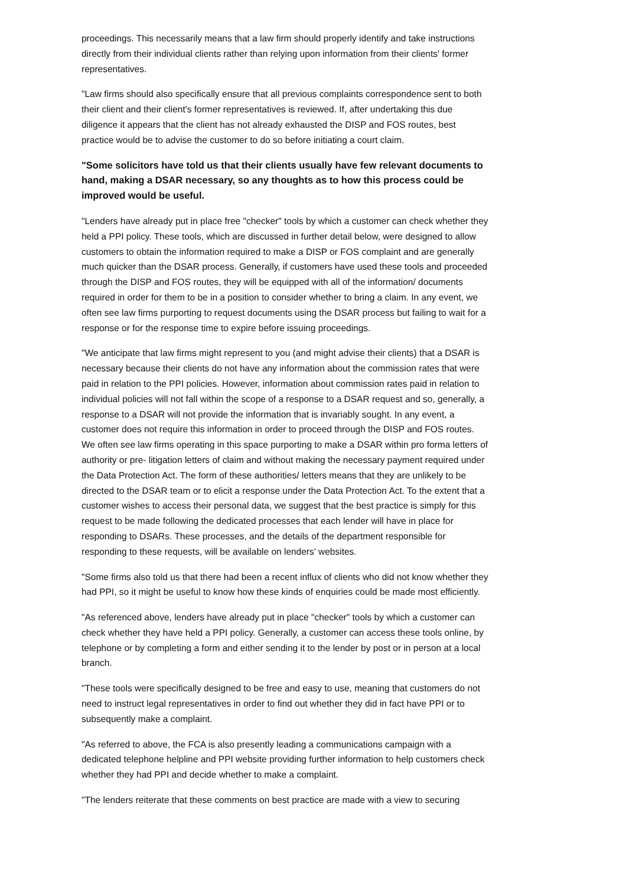proceedings. This necessarily means that a law firm should properly identify and take instructions directly from their individual clients rather than relying upon information from their clients' former representatives.
"Law firms should also specifically ensure that all previous complaints correspondence sent to both their client and their client's former representatives is reviewed. If, after undertaking this due diligence it appears that the client has not already exhausted the DISP and FOS routes, best practice would be to advise the customer to do so before initiating a court claim.
"Some solicitors have told us that their clients usually have few relevant documents to hand, making a DSAR necessary, so any thoughts as to how this process could be improved would be useful.
"Lenders have already put in place free "checker" tools by which a customer can check whether they held a PPI policy. These tools, which are discussed in further detail below, were designed to allow customers to obtain the information required to make a DISP or FOS complaint and are generally much quicker than the DSAR process. Generally, if customers have used these tools and proceeded through the DISP and FOS routes, they will be equipped with all of the information/ documents required in order for them to be in a position to consider whether to bring a claim. In any event, we often see law firms purporting to request documents using the DSAR process but failing to wait for a response or for the response time to expire before issuing proceedings.
"We anticipate that law firms might represent to you (and might advise their clients) that a DSAR is necessary because their clients do not have any information about the commission rates that were paid in relation to the PPI policies. However, information about commission rates paid in relation to individual policies will not fall within the scope of a response to a DSAR request and so, generally, a response to a DSAR will not provide the information that is invariably sought. In any event, a customer does not require this information in order to proceed through the DISP and FOS routes. We often see law firms operating in this space purporting to make a DSAR within pro forma letters of authority or pre- litigation letters of claim and without making the necessary payment required under the Data Protection Act. The form of these authorities/ letters means that they are unlikely to be directed to the DSAR team or to elicit a response under the Data Protection Act. To the extent that a customer wishes to access their personal data, we suggest that the best practice is simply for this request to be made following the dedicated processes that each lender will have in place for responding to DSARs. These processes, and the details of the department responsible for responding to these requests, will be available on lenders' websites.
"Some firms also told us that there had been a recent influx of clients who did not know whether they had PPI, so it might be useful to know how these kinds of enquiries could be made most efficiently.
"As referenced above, lenders have already put in place "checker" tools by which a customer can check whether they have held a PPI policy. Generally, a customer can access these tools online, by telephone or by completing a form and either sending it to the lender by post or in person at a local branch.
"These tools were specifically designed to be free and easy to use, meaning that customers do not need to instruct legal representatives in order to find out whether they did in fact have PPI or to subsequently make a complaint.
"As referred to above, the FCA is also presently leading a communications campaign with a dedicated telephone helpline and PPI website providing further information to help customers check whether they had PPI and decide whether to make a complaint.
"The lenders reiterate that these comments on best practice are made with a view to securing